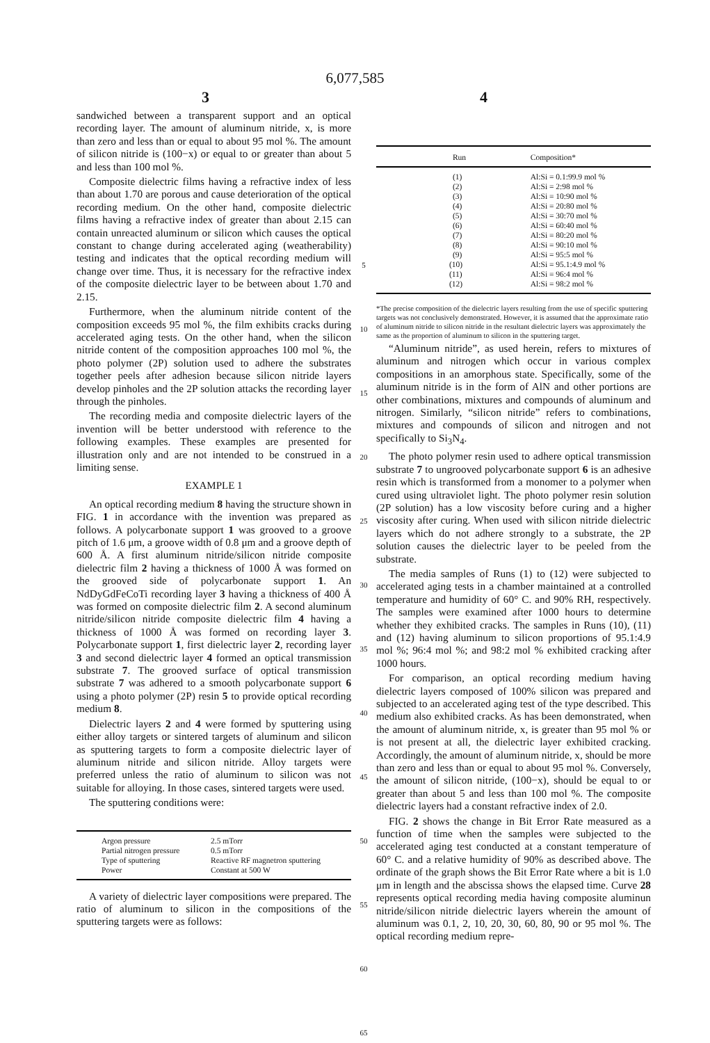6,077,585
3 4
sandwiched between a transparent support and an optical recording layer. The amount of aluminum nitride, x, is more than zero and less than or equal to about 95 mol %. The amount of silicon nitride is (100−x) or equal to or greater than about 5 and less than 100 mol %.
Composite dielectric films having a refractive index of less than about 1.70 are porous and cause deterioration of the optical recording medium. On the other hand, composite dielectric films having a refractive index of greater than about 2.15 can contain unreacted aluminum or silicon which causes the optical constant to change during accelerated aging (weatherability) testing and indicates that the optical recording medium will change over time. Thus, it is necessary for the refractive index of the composite dielectric layer to be between about 1.70 and 2.15.
Furthermore, when the aluminum nitride content of the composition exceeds 95 mol %, the film exhibits cracks during accelerated aging tests. On the other hand, when the silicon nitride content of the composition approaches 100 mol %, the photo polymer (2P) solution used to adhere the substrates together peels after adhesion because silicon nitride layers develop pinholes and the 2P solution attacks the recording layer through the pinholes.
The recording media and composite dielectric layers of the invention will be better understood with reference to the following examples. These examples are presented for illustration only and are not intended to be construed in a limiting sense.
EXAMPLE 1
An optical recording medium 8 having the structure shown in FIG. 1 in accordance with the invention was prepared as follows. A polycarbonate support 1 was grooved to a groove pitch of 1.6 μm, a groove width of 0.8 μm and a groove depth of 600 Å. A first aluminum nitride/silicon nitride composite dielectric film 2 having a thickness of 1000 Å was formed on the grooved side of polycarbonate support 1. An NdDyGdFeCoTi recording layer 3 having a thickness of 400 Å was formed on composite dielectric film 2. A second aluminum nitride/silicon nitride composite dielectric film 4 having a thickness of 1000 Å was formed on recording layer 3. Polycarbonate support 1, first dielectric layer 2, recording layer 3 and second dielectric layer 4 formed an optical transmission substrate 7. The grooved surface of optical transmission substrate 7 was adhered to a smooth polycarbonate support 6 using a photo polymer (2P) resin 5 to provide optical recording medium 8.
Dielectric layers 2 and 4 were formed by sputtering using either alloy targets or sintered targets of aluminum and silicon as sputtering targets to form a composite dielectric layer of aluminum nitride and silicon nitride. Alloy targets were preferred unless the ratio of aluminum to silicon was not suitable for alloying. In those cases, sintered targets were used.
The sputtering conditions were:
| Argon pressure | 2.5 mTorr |
| Partial nitrogen pressure | 0.5 mTorr |
| Type of sputtering | Reactive RF magnetron sputtering |
| Power | Constant at 500 W |
A variety of dielectric layer compositions were prepared. The ratio of aluminum to silicon in the compositions of the sputtering targets were as follows:
5
10
15
20
25
30
35
40
45
50
55
60
65
| Run | Composition* |
| --- | --- |
| (1) | Al:Si = 0.1:99.9 mol % |
| (2) | Al:Si = 2:98 mol % |
| (3) | Al:Si = 10:90 mol % |
| (4) | Al:Si = 20:80 mol % |
| (5) | Al:Si = 30:70 mol % |
| (6) | Al:Si = 60:40 mol % |
| (7) | Al:Si = 80:20 mol % |
| (8) | Al:Si = 90:10 mol % |
| (9) | Al:Si = 95:5 mol % |
| (10) | Al:Si = 95.1:4.9 mol % |
| (11) | Al:Si = 96:4 mol % |
| (12) | Al:Si = 98:2 mol % |
*The precise composition of the dielectric layers resulting from the use of specific sputtering targets was not conclusively demonstrated. However, it is assumed that the approximate ratio of aluminum nitride to silicon nitride in the resultant dielectric layers was approximately the same as the proportion of aluminum to silicon in the sputtering target.
“Aluminum nitride”, as used herein, refers to mixtures of aluminum and nitrogen which occur in various complex compositions in an amorphous state. Specifically, some of the aluminum nitride is in the form of AlN and other portions are other combinations, mixtures and compounds of aluminum and nitrogen. Similarly, “silicon nitride” refers to combinations, mixtures and compounds of silicon and nitrogen and not specifically to Si<sub>3</sub>N<sub>4</sub>.
The photo polymer resin used to adhere optical transmission substrate 7 to ungrooved polycarbonate support 6 is an adhesive resin which is transformed from a monomer to a polymer when cured using ultraviolet light. The photo polymer resin solution (2P solution) has a low viscosity before curing and a higher viscosity after curing. When used with silicon nitride dielectric layers which do not adhere strongly to a substrate, the 2P solution causes the dielectric layer to be peeled from the substrate.
The media samples of Runs (1) to (12) were subjected to accelerated aging tests in a chamber maintained at a controlled temperature and humidity of 60° C. and 90% RH, respectively. The samples were examined after 1000 hours to determine whether they exhibited cracks. The samples in Runs (10), (11) and (12) having aluminum to silicon proportions of 95.1:4.9 mol %; 96:4 mol %; and 98:2 mol % exhibited cracking after 1000 hours.
For comparison, an optical recording medium having dielectric layers composed of 100% silicon was prepared and subjected to an accelerated aging test of the type described. This medium also exhibited cracks. As has been demonstrated, when the amount of aluminum nitride, x, is greater than 95 mol % or is not present at all, the dielectric layer exhibited cracking. Accordingly, the amount of aluminum nitride, x, should be more than zero and less than or equal to about 95 mol %. Conversely, the amount of silicon nitride, (100−x), should be equal to or greater than about 5 and less than 100 mol %. The composite dielectric layers had a constant refractive index of 2.0.
FIG. 2 shows the change in Bit Error Rate measured as a function of time when the samples were subjected to the accelerated aging test conducted at a constant temperature of 60° C. and a relative humidity of 90% as described above. The ordinate of the graph shows the Bit Error Rate where a bit is 1.0 μm in length and the abscissa shows the elapsed time. Curve 28 represents optical recording media having composite aluminun nitride/silicon nitride dielectric layers wherein the amount of aluminum was 0.1, 2, 10, 20, 30, 60, 80, 90 or 95 mol %. The optical recording medium repre-